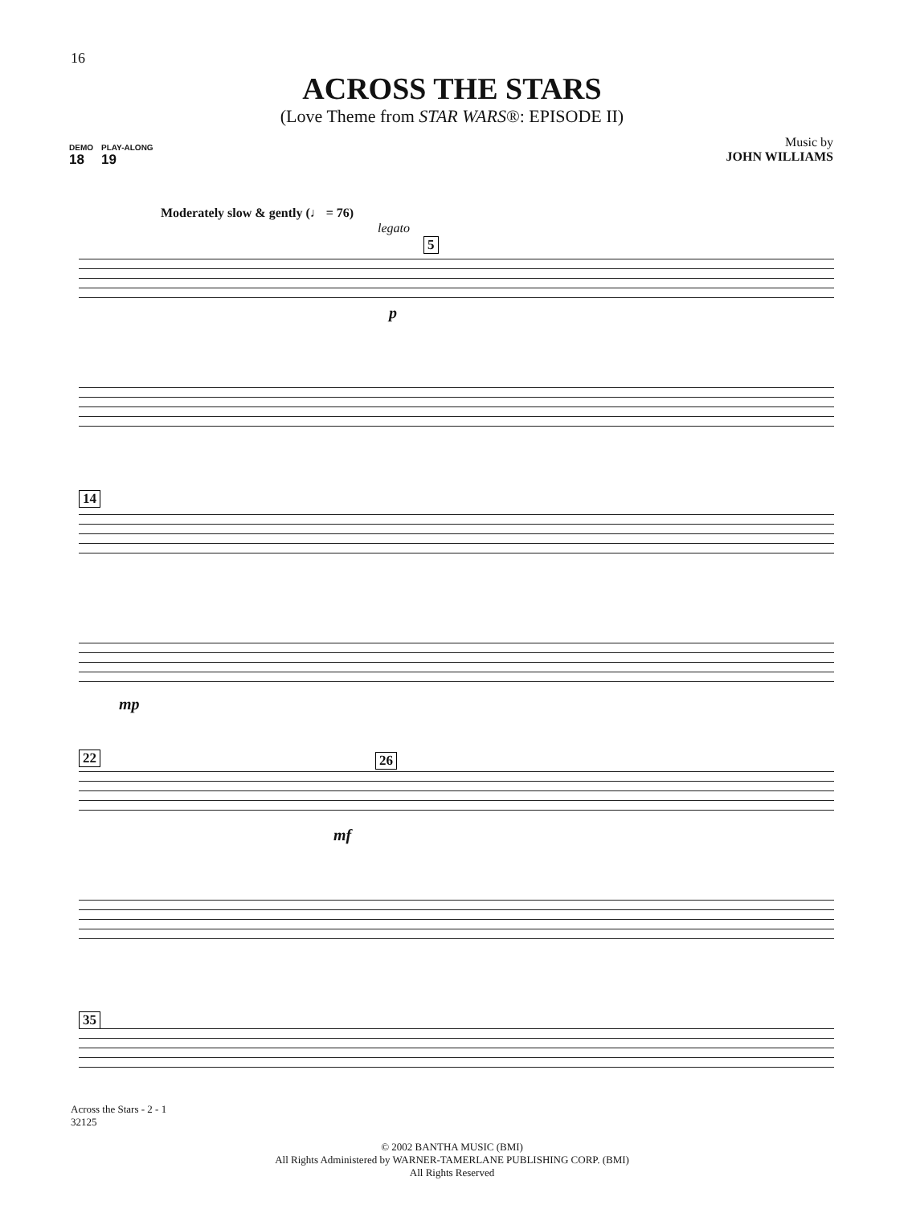16
ACROSS THE STARS
(Love Theme from STAR WARS®: EPISODE II)
DEMO
18 PLAY-ALONG
19
Music by
JOHN WILLIAMS
Moderately slow & gently (♩ = 76)
legato
5
p
14
mp
22 26
mf
35
Across the Stars - 2 - 1
32125
© 2002 BANTHA MUSIC (BMI)
All Rights Administered by WARNER-TAMERLANE PUBLISHING CORP. (BMI)
All Rights Reserved